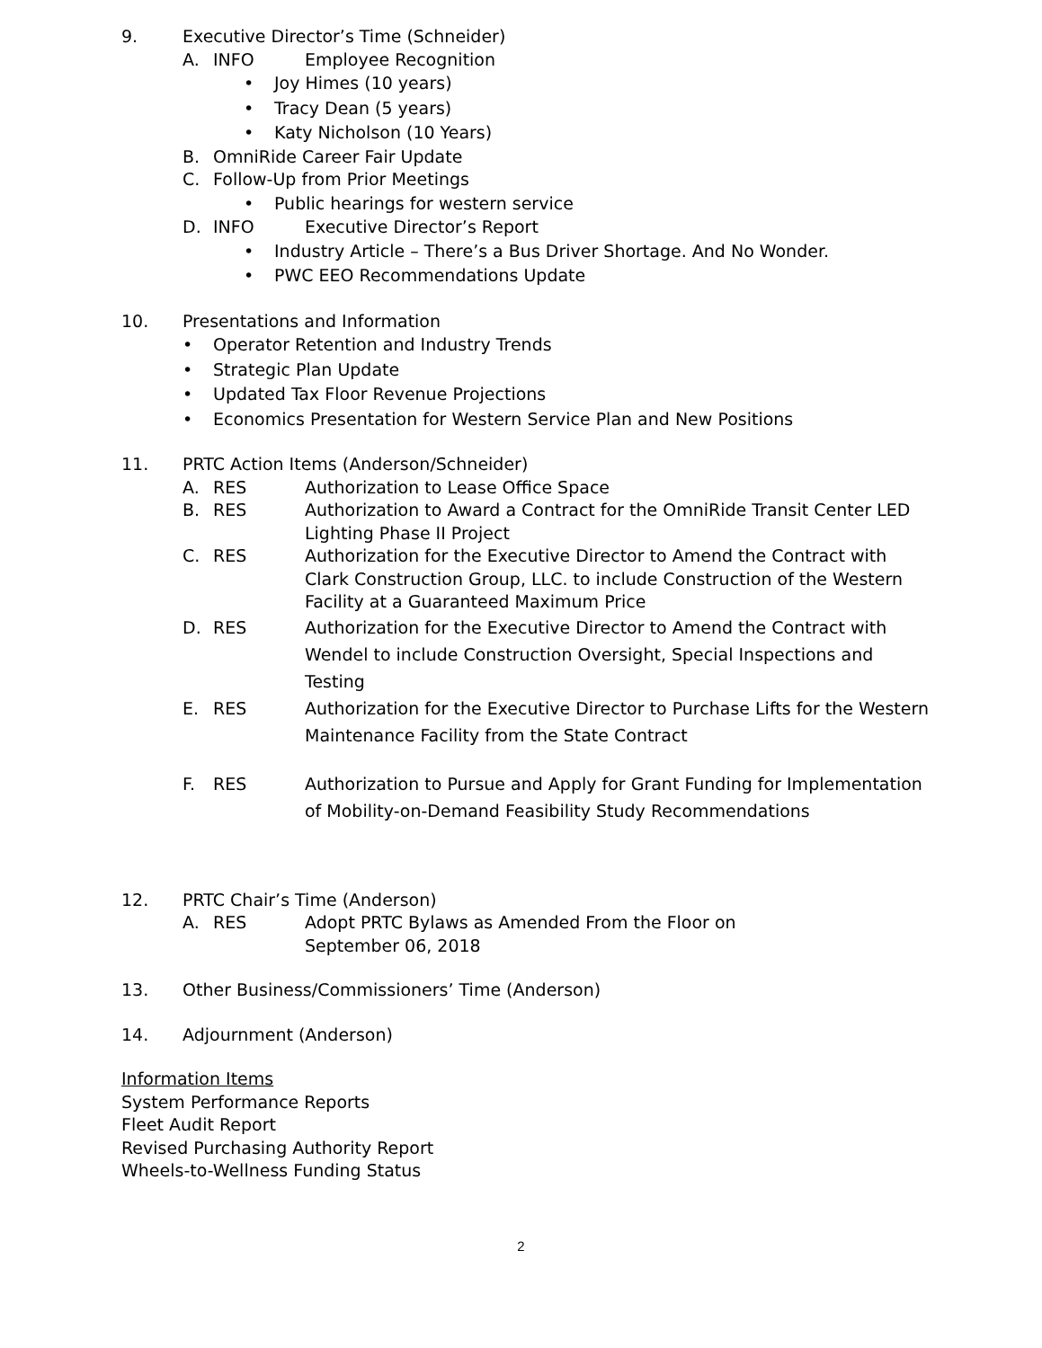9. Executive Director’s Time (Schneider)
A. INFO Employee Recognition
• Joy Himes (10 years)
• Tracy Dean (5 years)
• Katy Nicholson (10 Years)
B. OmniRide Career Fair Update
C. Follow-Up from Prior Meetings
• Public hearings for western service
D. INFO Executive Director’s Report
• Industry Article – There’s a Bus Driver Shortage. And No Wonder.
• PWC EEO Recommendations Update
10. Presentations and Information
• Operator Retention and Industry Trends
• Strategic Plan Update
• Updated Tax Floor Revenue Projections
• Economics Presentation for Western Service Plan and New Positions
11. PRTC Action Items (Anderson/Schneider)
A. RES Authorization to Lease Office Space
B. RES Authorization to Award a Contract for the OmniRide Transit Center LED Lighting Phase II Project
C. RES Authorization for the Executive Director to Amend the Contract with Clark Construction Group, LLC. to include Construction of the Western Facility at a Guaranteed Maximum Price
D. RES Authorization for the Executive Director to Amend the Contract with Wendel to include Construction Oversight, Special Inspections and Testing
E. RES Authorization for the Executive Director to Purchase Lifts for the Western Maintenance Facility from the State Contract
F. RES Authorization to Pursue and Apply for Grant Funding for Implementation of Mobility-on-Demand Feasibility Study Recommendations
12. PRTC Chair’s Time (Anderson)
A. RES Adopt PRTC Bylaws as Amended From the Floor on
September 06, 2018
13. Other Business/Commissioners’ Time (Anderson)
14. Adjournment (Anderson)
Information Items
System Performance Reports
Fleet Audit Report
Revised Purchasing Authority Report
Wheels-to-Wellness Funding Status
2